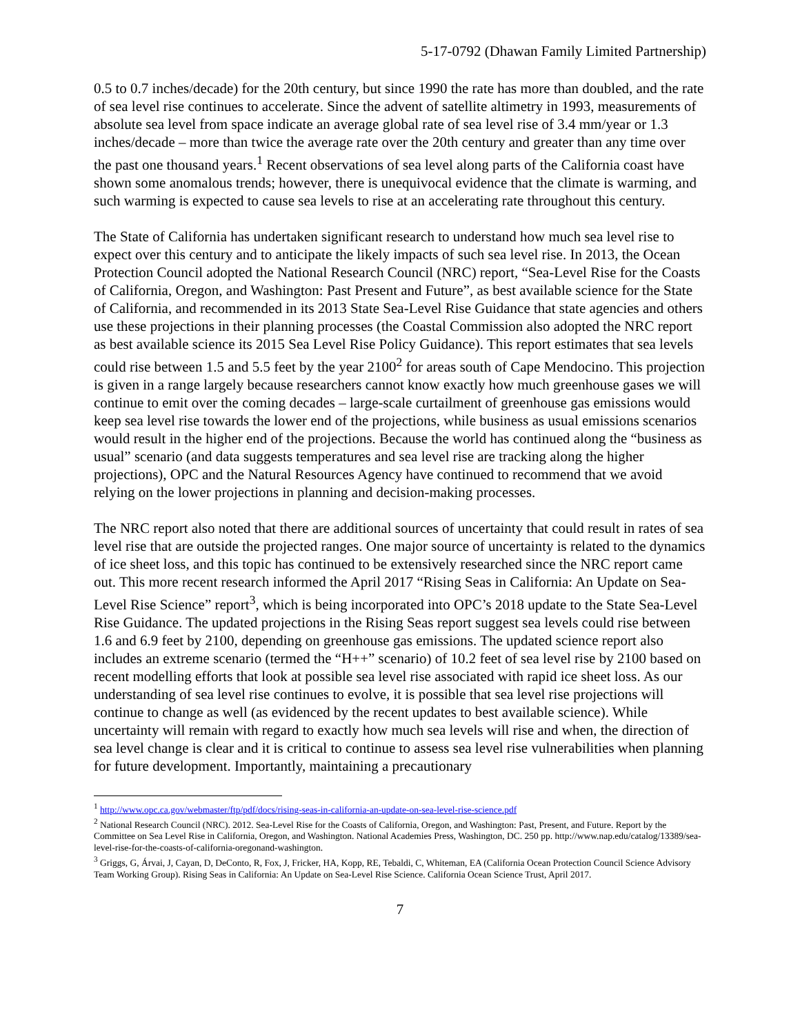5-17-0792 (Dhawan Family Limited Partnership)
0.5 to 0.7 inches/decade) for the 20th century, but since 1990 the rate has more than doubled, and the rate of sea level rise continues to accelerate. Since the advent of satellite altimetry in 1993, measurements of absolute sea level from space indicate an average global rate of sea level rise of 3.4 mm/year or 1.3 inches/decade – more than twice the average rate over the 20th century and greater than any time over the past one thousand years.<sup>1</sup> Recent observations of sea level along parts of the California coast have shown some anomalous trends; however, there is unequivocal evidence that the climate is warming, and such warming is expected to cause sea levels to rise at an accelerating rate throughout this century.
The State of California has undertaken significant research to understand how much sea level rise to expect over this century and to anticipate the likely impacts of such sea level rise. In 2013, the Ocean Protection Council adopted the National Research Council (NRC) report, “Sea-Level Rise for the Coasts of California, Oregon, and Washington: Past Present and Future”, as best available science for the State of California, and recommended in its 2013 State Sea-Level Rise Guidance that state agencies and others use these projections in their planning processes (the Coastal Commission also adopted the NRC report as best available science its 2015 Sea Level Rise Policy Guidance). This report estimates that sea levels could rise between 1.5 and 5.5 feet by the year 2100<sup>2</sup> for areas south of Cape Mendocino. This projection is given in a range largely because researchers cannot know exactly how much greenhouse gases we will continue to emit over the coming decades – large-scale curtailment of greenhouse gas emissions would keep sea level rise towards the lower end of the projections, while business as usual emissions scenarios would result in the higher end of the projections. Because the world has continued along the “business as usual” scenario (and data suggests temperatures and sea level rise are tracking along the higher projections), OPC and the Natural Resources Agency have continued to recommend that we avoid relying on the lower projections in planning and decision-making processes.
The NRC report also noted that there are additional sources of uncertainty that could result in rates of sea level rise that are outside the projected ranges. One major source of uncertainty is related to the dynamics of ice sheet loss, and this topic has continued to be extensively researched since the NRC report came out. This more recent research informed the April 2017 “Rising Seas in California: An Update on Sea-Level Rise Science” report<sup>3</sup>, which is being incorporated into OPC’s 2018 update to the State Sea-Level Rise Guidance. The updated projections in the Rising Seas report suggest sea levels could rise between 1.6 and 6.9 feet by 2100, depending on greenhouse gas emissions. The updated science report also includes an extreme scenario (termed the “H++” scenario) of 10.2 feet of sea level rise by 2100 based on recent modelling efforts that look at possible sea level rise associated with rapid ice sheet loss. As our understanding of sea level rise continues to evolve, it is possible that sea level rise projections will continue to change as well (as evidenced by the recent updates to best available science). While uncertainty will remain with regard to exactly how much sea levels will rise and when, the direction of sea level change is clear and it is critical to continue to assess sea level rise vulnerabilities when planning for future development. Importantly, maintaining a precautionary
<sup>1</sup> http://www.opc.ca.gov/webmaster/ftp/pdf/docs/rising-seas-in-california-an-update-on-sea-level-rise-science.pdf
<sup>2</sup> National Research Council (NRC). 2012. Sea-Level Rise for the Coasts of California, Oregon, and Washington: Past, Present, and Future. Report by the Committee on Sea Level Rise in California, Oregon, and Washington. National Academies Press, Washington, DC. 250 pp. http://www.nap.edu/catalog/13389/sea-level-rise-for-the-coasts-of-california-oregonand-washington.
<sup>3</sup> Griggs, G, Árvai, J, Cayan, D, DeConto, R, Fox, J, Fricker, HA, Kopp, RE, Tebaldi, C, Whiteman, EA (California Ocean Protection Council Science Advisory Team Working Group). Rising Seas in California: An Update on Sea-Level Rise Science. California Ocean Science Trust, April 2017.
7